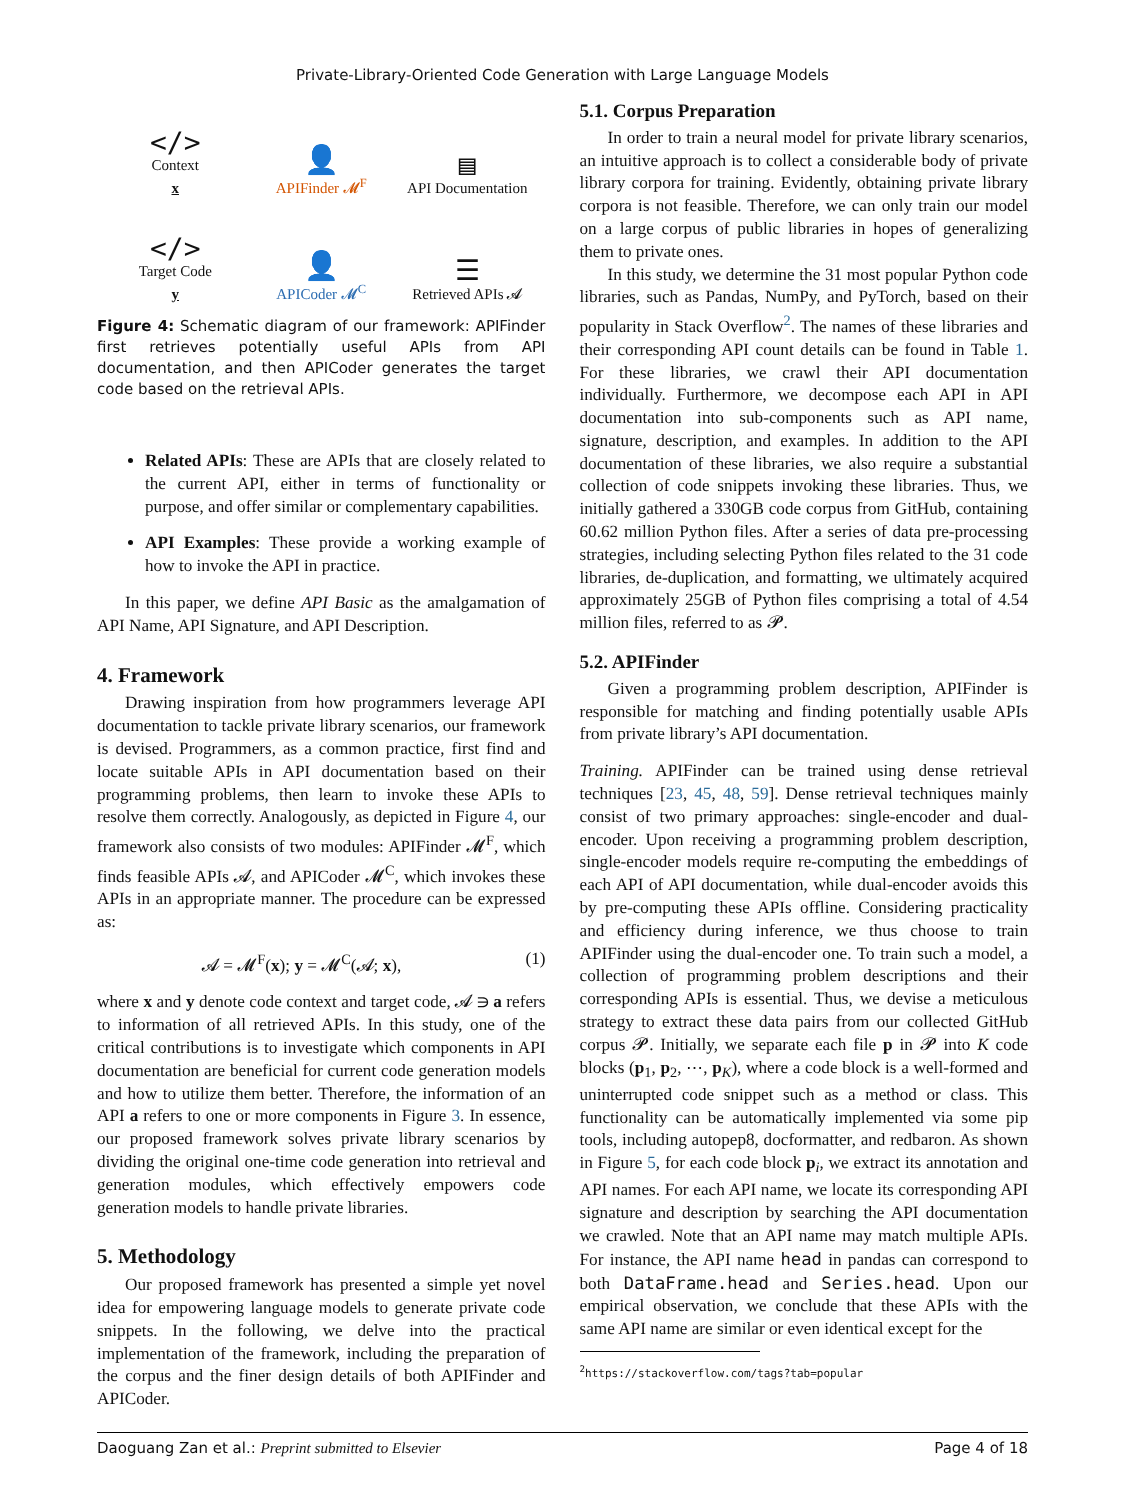Private-Library-Oriented Code Generation with Large Language Models
</>
Context
x
👤
APIFinder 𝓜<sup>F</sup>
▤
API Documentation
</>
Target Code
y
👤
APICoder 𝓜<sup>C</sup>
☰
Retrieved APIs 𝓐
Figure 4: Schematic diagram of our framework: APIFinder first retrieves potentially useful APIs from API documentation, and then APICoder generates the target code based on the retrieval APIs.
Related APIs: These are APIs that are closely related to the current API, either in terms of functionality or purpose, and offer similar or complementary capabilities.
API Examples: These provide a working example of how to invoke the API in practice.
In this paper, we define API Basic as the amalgamation of API Name, API Signature, and API Description.
4. Framework
Drawing inspiration from how programmers leverage API documentation to tackle private library scenarios, our framework is devised. Programmers, as a common practice, first find and locate suitable APIs in API documentation based on their programming problems, then learn to invoke these APIs to resolve them correctly. Analogously, as depicted in Figure 4, our framework also consists of two modules: APIFinder 𝓜<sup>F</sup>, which finds feasible APIs 𝓐, and APICoder 𝓜<sup>C</sup>, which invokes these APIs in an appropriate manner. The procedure can be expressed as:
𝓐 = 𝓜<sup>F</sup>(x); y = 𝓜<sup>C</sup>(𝓐; x), (1)
where x and y denote code context and target code, 𝓐 ∋ a refers to information of all retrieved APIs. In this study, one of the critical contributions is to investigate which components in API documentation are beneficial for current code generation models and how to utilize them better. Therefore, the information of an API a refers to one or more components in Figure 3. In essence, our proposed framework solves private library scenarios by dividing the original one-time code generation into retrieval and generation modules, which effectively empowers code generation models to handle private libraries.
5. Methodology
Our proposed framework has presented a simple yet novel idea for empowering language models to generate private code snippets. In the following, we delve into the practical implementation of the framework, including the preparation of the corpus and the finer design details of both APIFinder and APICoder.
5.1. Corpus Preparation
In order to train a neural model for private library scenarios, an intuitive approach is to collect a considerable body of private library corpora for training. Evidently, obtaining private library corpora is not feasible. Therefore, we can only train our model on a large corpus of public libraries in hopes of generalizing them to private ones.
In this study, we determine the 31 most popular Python code libraries, such as Pandas, NumPy, and PyTorch, based on their popularity in Stack Overflow<sup>2</sup>. The names of these libraries and their corresponding API count details can be found in Table 1. For these libraries, we crawl their API documentation individually. Furthermore, we decompose each API in API documentation into sub-components such as API name, signature, description, and examples. In addition to the API documentation of these libraries, we also require a substantial collection of code snippets invoking these libraries. Thus, we initially gathered a 330GB code corpus from GitHub, containing 60.62 million Python files. After a series of data pre-processing strategies, including selecting Python files related to the 31 code libraries, de-duplication, and formatting, we ultimately acquired approximately 25GB of Python files comprising a total of 4.54 million files, referred to as 𝓟.
5.2. APIFinder
Given a programming problem description, APIFinder is responsible for matching and finding potentially usable APIs from private library’s API documentation.
Training. APIFinder can be trained using dense retrieval techniques [23, 45, 48, 59]. Dense retrieval techniques mainly consist of two primary approaches: single-encoder and dual-encoder. Upon receiving a programming problem description, single-encoder models require re-computing the embeddings of each API of API documentation, while dual-encoder avoids this by pre-computing these APIs offline. Considering practicality and efficiency during inference, we thus choose to train APIFinder using the dual-encoder one. To train such a model, a collection of programming problem descriptions and their corresponding APIs is essential. Thus, we devise a meticulous strategy to extract these data pairs from our collected GitHub corpus 𝓟. Initially, we separate each file p in 𝓟 into K code blocks (p<sub>1</sub>, p<sub>2</sub>, ⋯, p<sub>K</sub>), where a code block is a well-formed and uninterrupted code snippet such as a method or class. This functionality can be automatically implemented via some pip tools, including autopep8, docformatter, and redbaron. As shown in Figure 5, for each code block p<sub>i</sub>, we extract its annotation and API names. For each API name, we locate its corresponding API signature and description by searching the API documentation we crawled. Note that an API name may match multiple APIs. For instance, the API name head in pandas can correspond to both DataFrame.head and Series.head. Upon our empirical observation, we conclude that these APIs with the same API name are similar or even identical except for the
<sup>2</sup> https://stackoverflow.com/tags?tab=popular
Daoguang Zan et al.: Preprint submitted to Elsevier Page 4 of 18